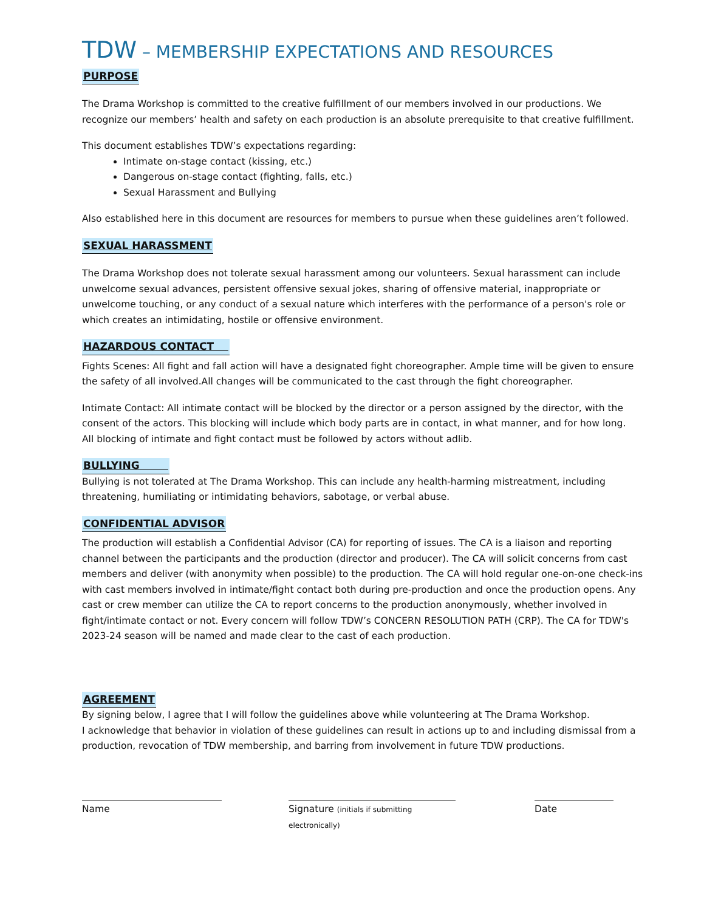TDW – MEMBERSHIP EXPECTATIONS AND RESOURCES
PURPOSE
The Drama Workshop is committed to the creative fulfillment of our members involved in our productions. We recognize our members’ health and safety on each production is an absolute prerequisite to that creative fulfillment.
This document establishes TDW’s expectations regarding:
Intimate on-stage contact (kissing, etc.)
Dangerous on-stage contact (fighting, falls, etc.)
Sexual Harassment and Bullying
Also established here in this document are resources for members to pursue when these guidelines aren’t followed.
SEXUAL HARASSMENT
The Drama Workshop does not tolerate sexual harassment among our volunteers. Sexual harassment can include unwelcome sexual advances, persistent offensive sexual jokes, sharing of offensive material, inappropriate or unwelcome touching, or any conduct of a sexual nature which interferes with the performance of a person's role or which creates an intimidating, hostile or offensive environment.
HAZARDOUS CONTACT
Fights Scenes: All fight and fall action will have a designated fight choreographer. Ample time will be given to ensure the safety of all involved.All changes will be communicated to the cast through the fight choreographer.
Intimate Contact: All intimate contact will be blocked by the director or a person assigned by the director, with the consent of the actors. This blocking will include which body parts are in contact, in what manner, and for how long.
All blocking of intimate and fight contact must be followed by actors without adlib.
BULLYING
Bullying is not tolerated at The Drama Workshop. This can include any health-harming mistreatment, including threatening, humiliating or intimidating behaviors, sabotage, or verbal abuse.
CONFIDENTIAL ADVISOR
The production will establish a Confidential Advisor (CA) for reporting of issues. The CA is a liaison and reporting channel between the participants and the production (director and producer). The CA will solicit concerns from cast members and deliver (with anonymity when possible) to the production. The CA will hold regular one-on-one check-ins with cast members involved in intimate/fight contact both during pre-production and once the production opens. Any cast or crew member can utilize the CA to report concerns to the production anonymously, whether involved in fight/intimate contact or not. Every concern will follow TDW’s CONCERN RESOLUTION PATH (CRP). The CA for TDW's 2023-24 season will be named and made clear to the cast of each production.
AGREEMENT
By signing below, I agree that I will follow the guidelines above while volunteering at The Drama Workshop.
I acknowledge that behavior in violation of these guidelines can result in actions up to and including dismissal from a production, revocation of TDW membership, and barring from involvement in future TDW productions.
Name Signature (initials if submitting electronically)
Date